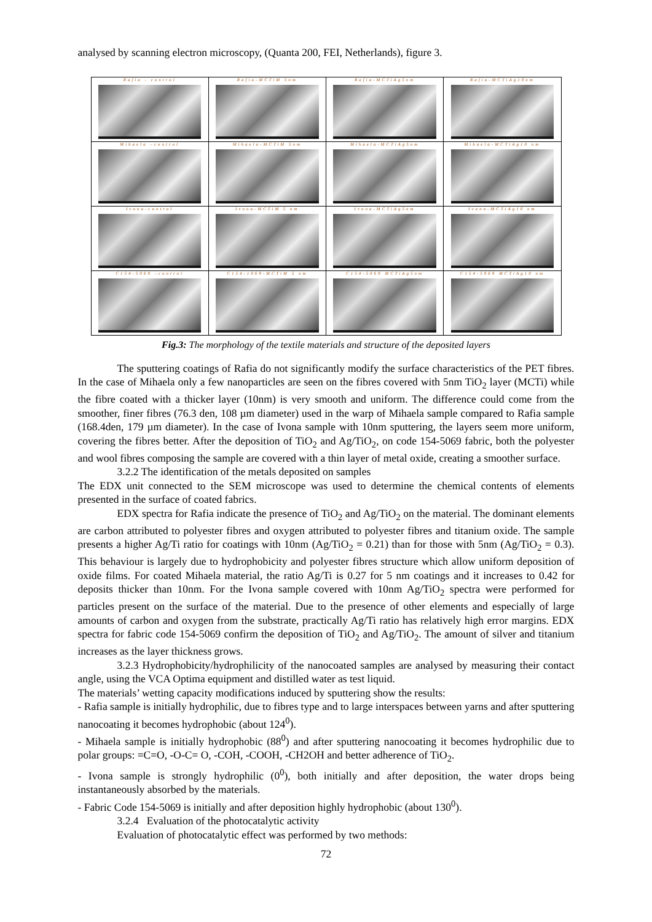analysed by scanning electron microscopy, (Quanta 200, FEI, Netherlands), figure 3.
| Rafia - control | Rafia-MCTiM 5nm | Rafia-MCTiAg5nm | Rafia-MCTiAg10nm |
| Mihaela –control | Mihaela-MCTiM 5nm | Mihaela-MCTiAg5nm | Mihaela-MCTiAg10 nm |
| Ivona-control | Ivona-MCTiM 5 nm | Ivona-MCTiAg5nm | Ivona-MCTiAg10 nm |
| C154-5069 –control | C154-1069-MCTiM 5 nm | C154-5069 MCTiAg5nm | C154-5069 MCTiAg10 nm |
Fig.3: The morphology of the textile materials and structure of the deposited layers
The sputtering coatings of Rafia do not significantly modify the surface characteristics of the PET fibres. In the case of Mihaela only a few nanoparticles are seen on the fibres covered with 5nm TiO<sub>2</sub> layer (MCTi) while the fibre coated with a thicker layer (10nm) is very smooth and uniform. The difference could come from the smoother, finer fibres (76.3 den, 108 µm diameter) used in the warp of Mihaela sample compared to Rafia sample (168.4den, 179 µm diameter). In the case of Ivona sample with 10nm sputtering, the layers seem more uniform, covering the fibres better. After the deposition of TiO<sub>2</sub> and Ag/TiO<sub>2</sub>, on code 154-5069 fabric, both the polyester and wool fibres composing the sample are covered with a thin layer of metal oxide, creating a smoother surface.
3.2.2 The identification of the metals deposited on samples
The EDX unit connected to the SEM microscope was used to determine the chemical contents of elements presented in the surface of coated fabrics.
EDX spectra for Rafia indicate the presence of TiO<sub>2</sub> and Ag/TiO<sub>2</sub> on the material. The dominant elements are carbon attributed to polyester fibres and oxygen attributed to polyester fibres and titanium oxide. The sample presents a higher Ag/Ti ratio for coatings with 10nm (Ag/TiO<sub>2</sub> = 0.21) than for those with 5nm (Ag/TiO<sub>2</sub> = 0.3). This behaviour is largely due to hydrophobicity and polyester fibres structure which allow uniform deposition of oxide films. For coated Mihaela material, the ratio Ag/Ti is 0.27 for 5 nm coatings and it increases to 0.42 for deposits thicker than 10nm. For the Ivona sample covered with 10nm Ag/TiO<sub>2</sub> spectra were performed for particles present on the surface of the material. Due to the presence of other elements and especially of large amounts of carbon and oxygen from the substrate, practically Ag/Ti ratio has relatively high error margins. EDX spectra for fabric code 154-5069 confirm the deposition of TiO<sub>2</sub> and Ag/TiO<sub>2</sub>. The amount of silver and titanium increases as the layer thickness grows.
3.2.3 Hydrophobicity/hydrophilicity of the nanocoated samples are analysed by measuring their contact angle, using the VCA Optima equipment and distilled water as test liquid.
The materials’ wetting capacity modifications induced by sputtering show the results:
- Rafia sample is initially hydrophilic, due to fibres type and to large interspaces between yarns and after sputtering nanocoating it becomes hydrophobic (about 124<sup>0</sup>).
- Mihaela sample is initially hydrophobic (88<sup>0</sup>) and after sputtering nanocoating it becomes hydrophilic due to polar groups: =C=O, -O-C= O, -COH, -COOH, -CH2OH and better adherence of TiO<sub>2</sub>.
- Ivona sample is strongly hydrophilic (0<sup>0</sup>), both initially and after deposition, the water drops being instantaneously absorbed by the materials.
- Fabric Code 154-5069 is initially and after deposition highly hydrophobic (about 130<sup>0</sup>).
3.2.4 Evaluation of the photocatalytic activity
Evaluation of photocatalytic effect was performed by two methods:
72